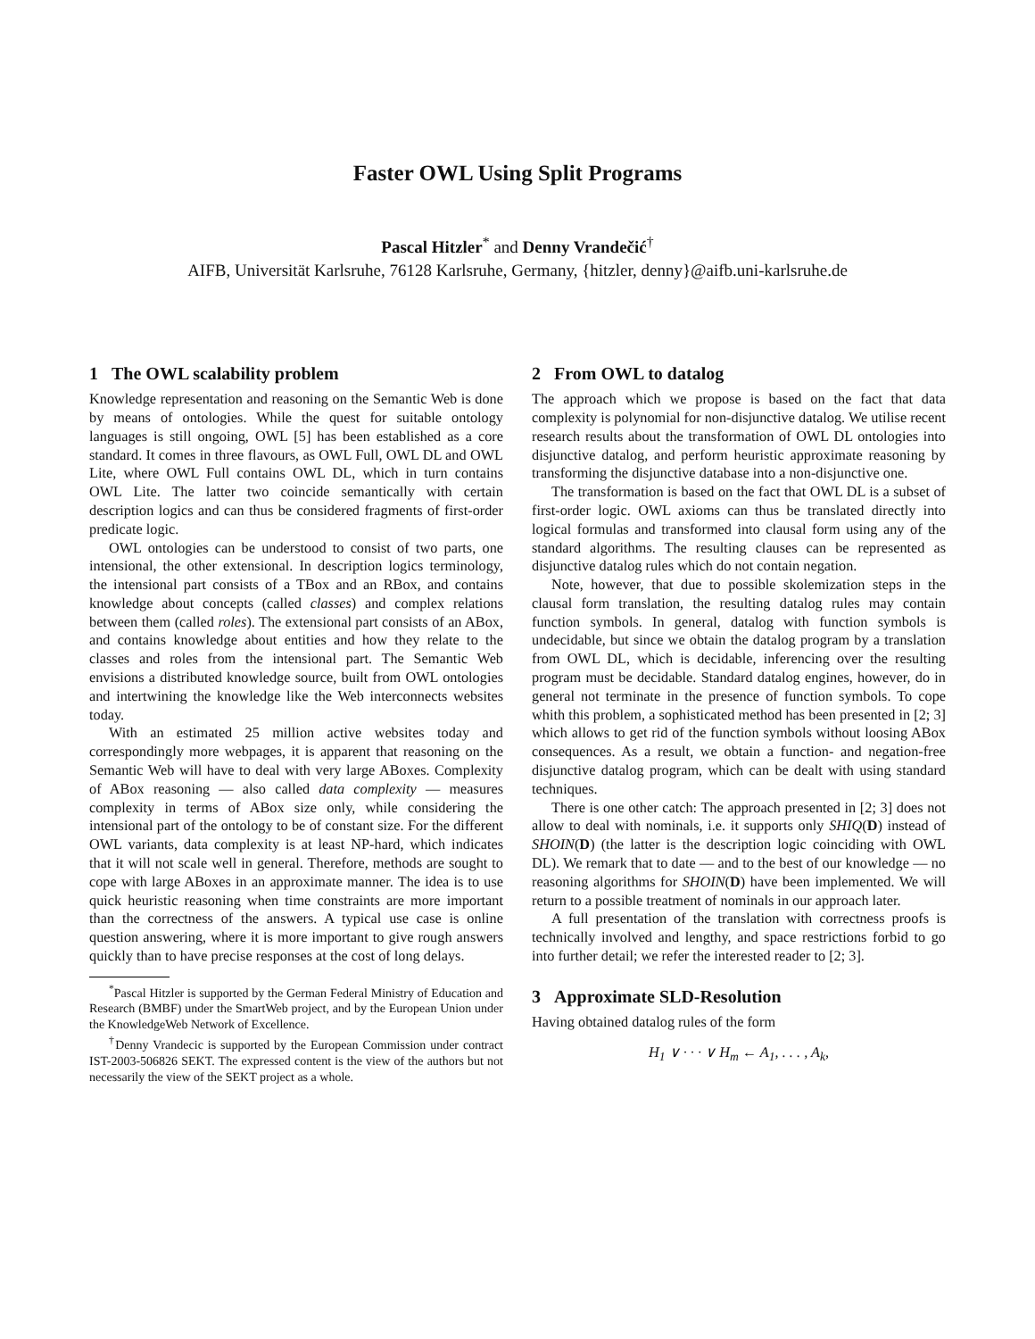Faster OWL Using Split Programs
Pascal Hitzler<sup>*</sup> and Denny Vrandečić<sup>†</sup>
AIFB, Universität Karlsruhe, 76128 Karlsruhe, Germany, {hitzler, denny}@aifb.uni-karlsruhe.de
1 The OWL scalability problem
Knowledge representation and reasoning on the Semantic Web is done by means of ontologies. While the quest for suitable ontology languages is still ongoing, OWL [5] has been established as a core standard. It comes in three flavours, as OWL Full, OWL DL and OWL Lite, where OWL Full contains OWL DL, which in turn contains OWL Lite. The latter two coincide semantically with certain description logics and can thus be considered fragments of first-order predicate logic.
OWL ontologies can be understood to consist of two parts, one intensional, the other extensional. In description logics terminology, the intensional part consists of a TBox and an RBox, and contains knowledge about concepts (called classes) and complex relations between them (called roles). The extensional part consists of an ABox, and contains knowledge about entities and how they relate to the classes and roles from the intensional part. The Semantic Web envisions a distributed knowledge source, built from OWL ontologies and intertwining the knowledge like the Web interconnects websites today.
With an estimated 25 million active websites today and correspondingly more webpages, it is apparent that reasoning on the Semantic Web will have to deal with very large ABoxes. Complexity of ABox reasoning — also called data complexity — measures complexity in terms of ABox size only, while considering the intensional part of the ontology to be of constant size. For the different OWL variants, data complexity is at least NP-hard, which indicates that it will not scale well in general. Therefore, methods are sought to cope with large ABoxes in an approximate manner. The idea is to use quick heuristic reasoning when time constraints are more important than the correctness of the answers. A typical use case is online question answering, where it is more important to give rough answers quickly than to have precise responses at the cost of long delays.
<sup>*</sup> Pascal Hitzler is supported by the German Federal Ministry of Education and Research (BMBF) under the SmartWeb project, and by the European Union under the KnowledgeWeb Network of Excellence.
<sup>†</sup> Denny Vrandecic is supported by the European Commission under contract IST-2003-506826 SEKT. The expressed content is the view of the authors but not necessarily the view of the SEKT project as a whole.
2 From OWL to datalog
The approach which we propose is based on the fact that data complexity is polynomial for non-disjunctive datalog. We utilise recent research results about the transformation of OWL DL ontologies into disjunctive datalog, and perform heuristic approximate reasoning by transforming the disjunctive database into a non-disjunctive one.
The transformation is based on the fact that OWL DL is a subset of first-order logic. OWL axioms can thus be translated directly into logical formulas and transformed into clausal form using any of the standard algorithms. The resulting clauses can be represented as disjunctive datalog rules which do not contain negation.
Note, however, that due to possible skolemization steps in the clausal form translation, the resulting datalog rules may contain function symbols. In general, datalog with function symbols is undecidable, but since we obtain the datalog program by a translation from OWL DL, which is decidable, inferencing over the resulting program must be decidable. Standard datalog engines, however, do in general not terminate in the presence of function symbols. To cope whith this problem, a sophisticated method has been presented in [2; 3] which allows to get rid of the function symbols without loosing ABox consequences. As a result, we obtain a function- and negation-free disjunctive datalog program, which can be dealt with using standard techniques.
There is one other catch: The approach presented in [2; 3] does not allow to deal with nominals, i.e. it supports only SHIQ(D) instead of SHOIN(D) (the latter is the description logic coinciding with OWL DL). We remark that to date — and to the best of our knowledge — no reasoning algorithms for SHOIN(D) have been implemented. We will return to a possible treatment of nominals in our approach later.
A full presentation of the translation with correctness proofs is technically involved and lengthy, and space restrictions forbid to go into further detail; we refer the interested reader to [2; 3].
3 Approximate SLD-Resolution
Having obtained datalog rules of the form
H<sub>1</sub> ∨ · · · ∨ H<sub>m</sub> ← A<sub>1</sub>, . . . , A<sub>k</sub>,